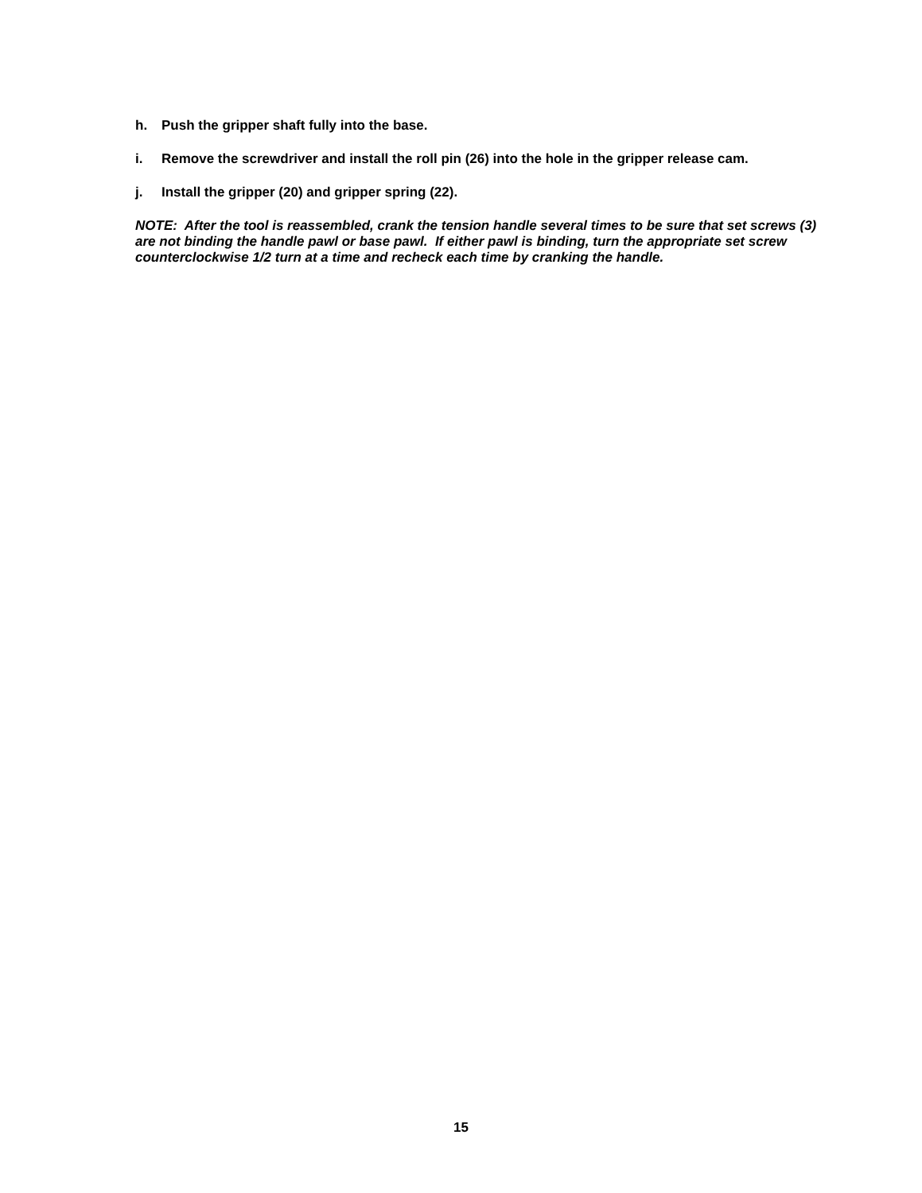h. Push the gripper shaft fully into the base.
i. Remove the screwdriver and install the roll pin (26) into the hole in the gripper release cam.
j. Install the gripper (20) and gripper spring (22).
NOTE: After the tool is reassembled, crank the tension handle several times to be sure that set screws (3) are not binding the handle pawl or base pawl. If either pawl is binding, turn the appropriate set screw counterclockwise 1/2 turn at a time and recheck each time by cranking the handle.
15